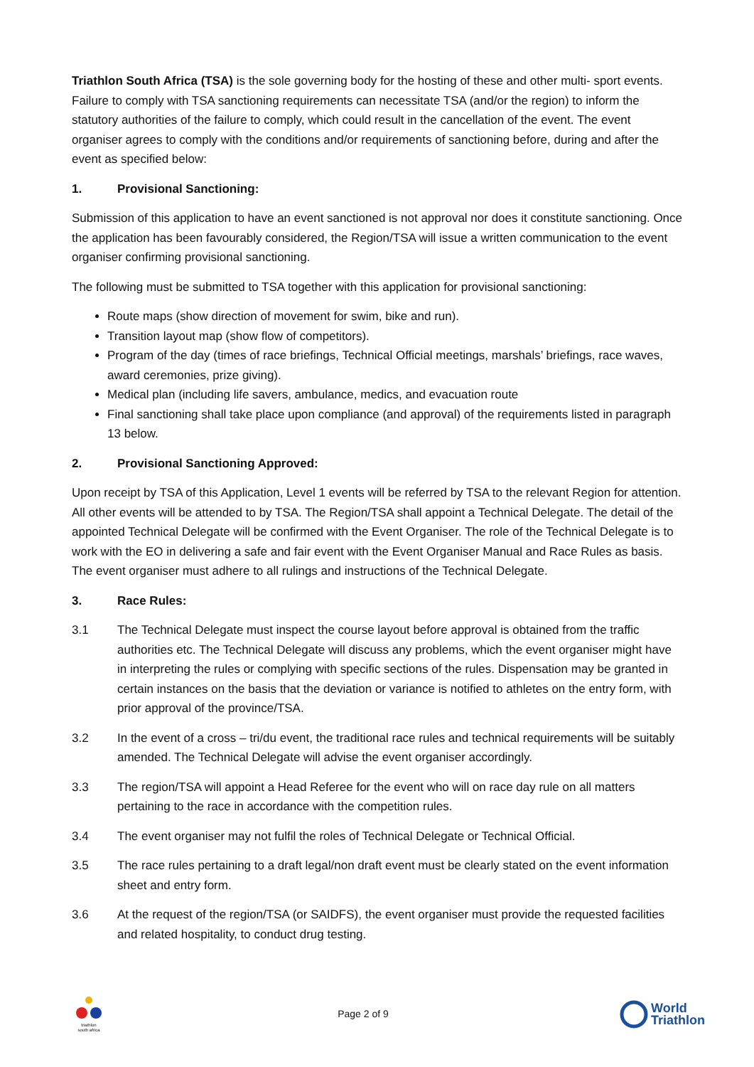Triathlon South Africa (TSA) is the sole governing body for the hosting of these and other multi- sport events. Failure to comply with TSA sanctioning requirements can necessitate TSA (and/or the region) to inform the statutory authorities of the failure to comply, which could result in the cancellation of the event. The event organiser agrees to comply with the conditions and/or requirements of sanctioning before, during and after the event as specified below:
1. Provisional Sanctioning:
Submission of this application to have an event sanctioned is not approval nor does it constitute sanctioning. Once the application has been favourably considered, the Region/TSA will issue a written communication to the event organiser confirming provisional sanctioning.
The following must be submitted to TSA together with this application for provisional sanctioning:
Route maps (show direction of movement for swim, bike and run).
Transition layout map (show flow of competitors).
Program of the day (times of race briefings, Technical Official meetings, marshals’ briefings, race waves, award ceremonies, prize giving).
Medical plan (including life savers, ambulance, medics, and evacuation route
Final sanctioning shall take place upon compliance (and approval) of the requirements listed in paragraph 13 below.
2. Provisional Sanctioning Approved:
Upon receipt by TSA of this Application, Level 1 events will be referred by TSA to the relevant Region for attention. All other events will be attended to by TSA. The Region/TSA shall appoint a Technical Delegate. The detail of the appointed Technical Delegate will be confirmed with the Event Organiser. The role of the Technical Delegate is to work with the EO in delivering a safe and fair event with the Event Organiser Manual and Race Rules as basis. The event organiser must adhere to all rulings and instructions of the Technical Delegate.
3. Race Rules:
3.1 The Technical Delegate must inspect the course layout before approval is obtained from the traffic authorities etc. The Technical Delegate will discuss any problems, which the event organiser might have in interpreting the rules or complying with specific sections of the rules. Dispensation may be granted in certain instances on the basis that the deviation or variance is notified to athletes on the entry form, with prior approval of the province/TSA.
3.2 In the event of a cross – tri/du event, the traditional race rules and technical requirements will be suitably amended. The Technical Delegate will advise the event organiser accordingly.
3.3 The region/TSA will appoint a Head Referee for the event who will on race day rule on all matters pertaining to the race in accordance with the competition rules.
3.4 The event organiser may not fulfil the roles of Technical Delegate or Technical Official.
3.5 The race rules pertaining to a draft legal/non draft event must be clearly stated on the event information sheet and entry form.
3.6 At the request of the region/TSA (or SAIDFS), the event organiser must provide the requested facilities and related hospitality, to conduct drug testing.
triathlon
south africa
Page 2 of 9
World
Triathlon